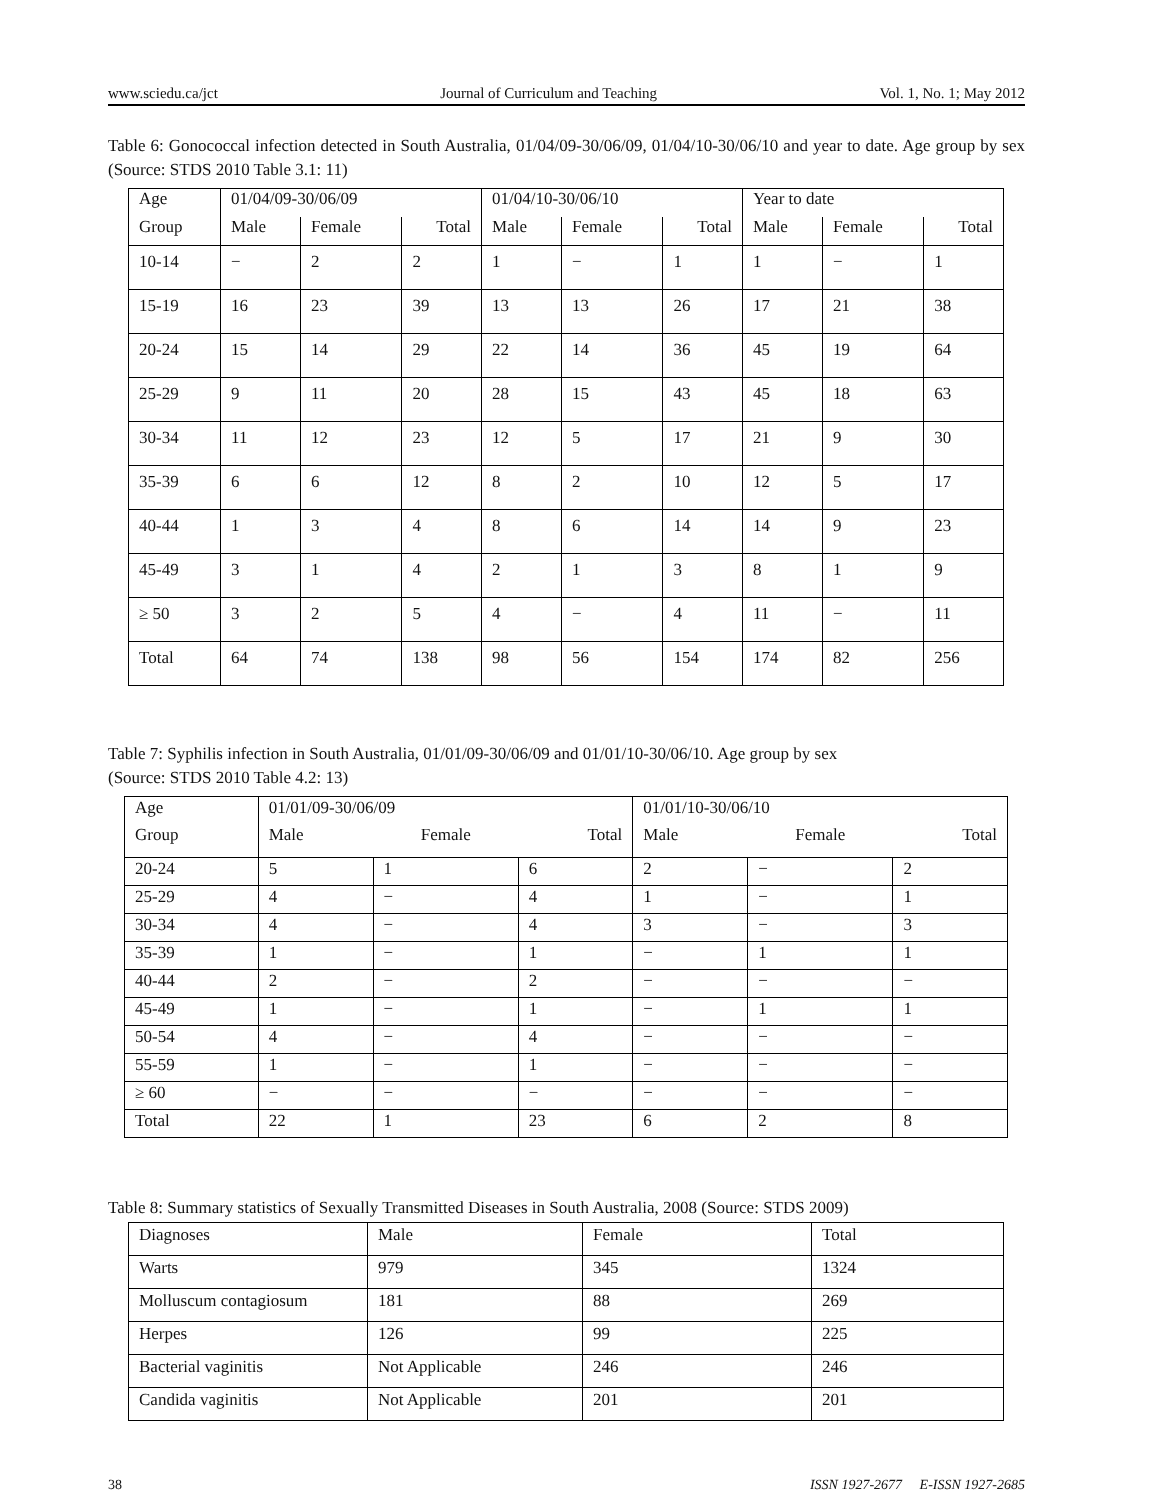www.sciedu.ca/jct Journal of Curriculum and Teaching Vol. 1, No. 1; May 2012
Table 6: Gonococcal infection detected in South Australia, 01/04/09-30/06/09, 01/04/10-30/06/10 and year to date. Age group by sex (Source: STDS 2010 Table 3.1: 11)
| Age | 01/04/09-30/06/09 | | | 01/04/10-30/06/10 | | | Year to date | | |
| --- | --- | --- | --- | --- | --- | --- | --- | --- | --- |
| Group | Male | Female | Total | Male | Female | Total | Male | Female | Total |
| 10-14 | − | 2 | 2 | 1 | − | 1 | 1 | − | 1 |
| 15-19 | 16 | 23 | 39 | 13 | 13 | 26 | 17 | 21 | 38 |
| 20-24 | 15 | 14 | 29 | 22 | 14 | 36 | 45 | 19 | 64 |
| 25-29 | 9 | 11 | 20 | 28 | 15 | 43 | 45 | 18 | 63 |
| 30-34 | 11 | 12 | 23 | 12 | 5 | 17 | 21 | 9 | 30 |
| 35-39 | 6 | 6 | 12 | 8 | 2 | 10 | 12 | 5 | 17 |
| 40-44 | 1 | 3 | 4 | 8 | 6 | 14 | 14 | 9 | 23 |
| 45-49 | 3 | 1 | 4 | 2 | 1 | 3 | 8 | 1 | 9 |
| ≥ 50 | 3 | 2 | 5 | 4 | − | 4 | 11 | − | 11 |
| Total | 64 | 74 | 138 | 98 | 56 | 154 | 174 | 82 | 256 |
Table 7: Syphilis infection in South Australia, 01/01/09-30/06/09 and 01/01/10-30/06/10. Age group by sex
(Source: STDS 2010 Table 4.2: 13)
| Age | 01/01/09-30/06/09 | | | 01/01/10-30/06/10 | | |
| Group | Male | Female | Total | Male | Female | Total |
| 20-24 | 5 | 1 | 6 | 2 | − | 2 |
| 25-29 | 4 | − | 4 | 1 | − | 1 |
| 30-34 | 4 | − | 4 | 3 | − | 3 |
| 35-39 | 1 | − | 1 | − | 1 | 1 |
| 40-44 | 2 | − | 2 | − | − | − |
| 45-49 | 1 | − | 1 | − | 1 | 1 |
| 50-54 | 4 | − | 4 | − | − | − |
| 55-59 | 1 | − | 1 | − | − | − |
| ≥ 60 | − | − | − | − | − | − |
| Total | 22 | 1 | 23 | 6 | 2 | 8 |
Table 8: Summary statistics of Sexually Transmitted Diseases in South Australia, 2008 (Source: STDS 2009)
| Diagnoses | Male | Female | Total |
| Warts | 979 | 345 | 1324 |
| Molluscum contagiosum | 181 | 88 | 269 |
| Herpes | 126 | 99 | 225 |
| Bacterial vaginitis | Not Applicable | 246 | 246 |
| Candida vaginitis | Not Applicable | 201 | 201 |
38 ISSN 1927-2677 E-ISSN 1927-2685